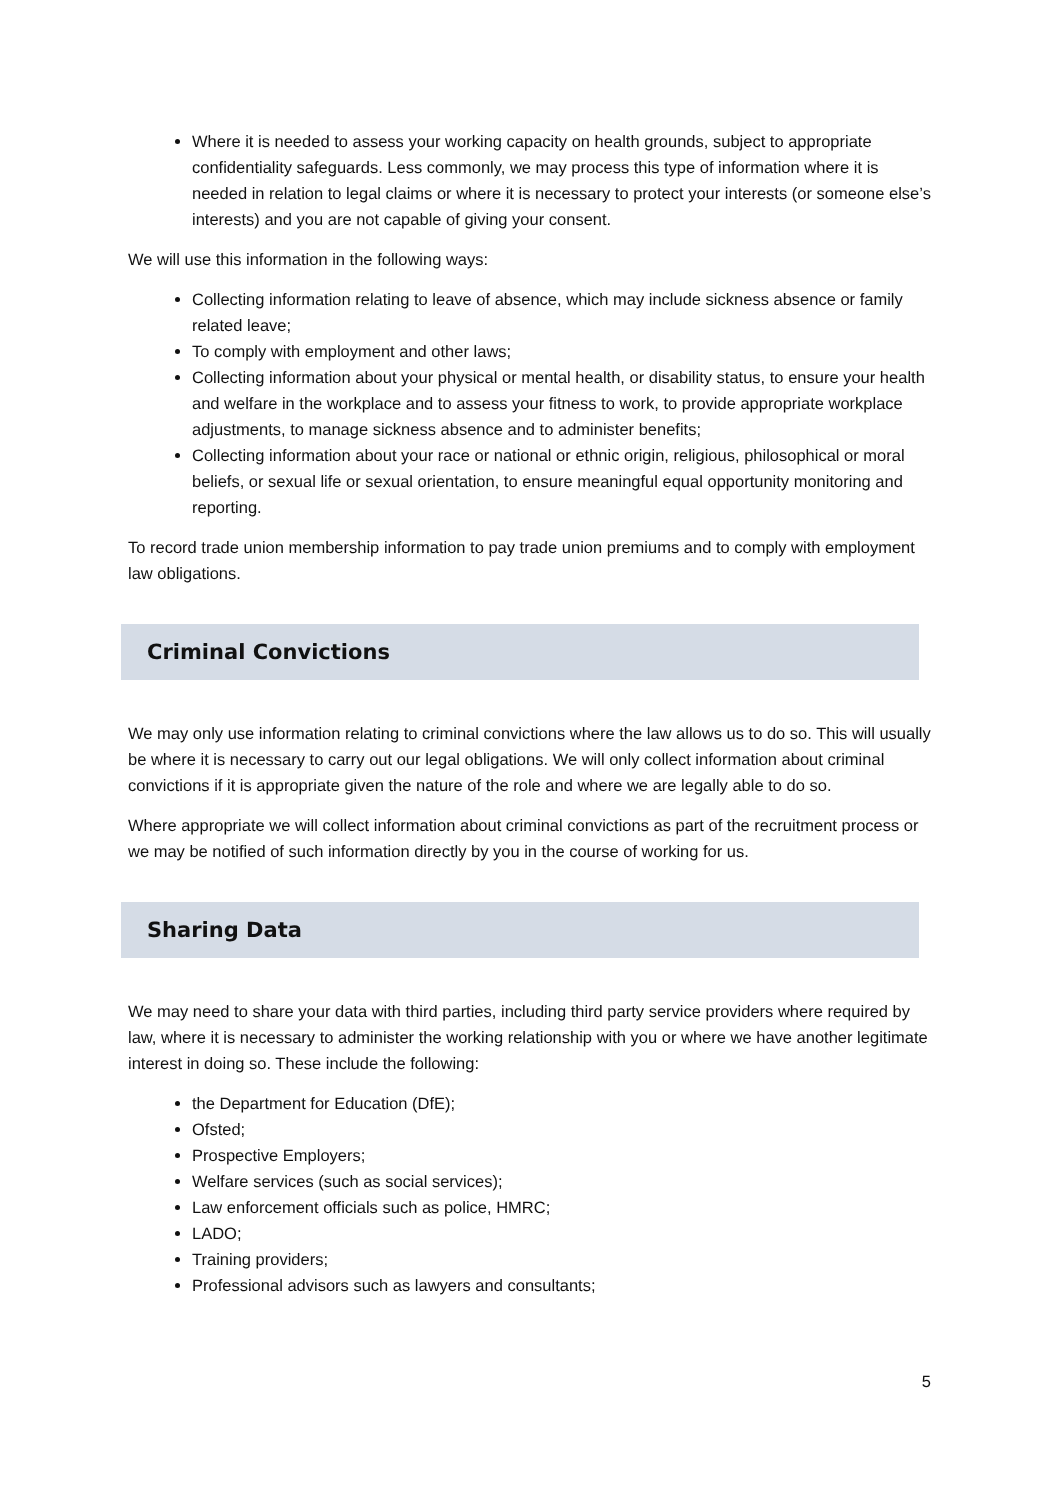Where it is needed to assess your working capacity on health grounds, subject to appropriate confidentiality safeguards. Less commonly, we may process this type of information where it is needed in relation to legal claims or where it is necessary to protect your interests (or someone else’s interests) and you are not capable of giving your consent.
We will use this information in the following ways:
Collecting information relating to leave of absence, which may include sickness absence or family related leave;
To comply with employment and other laws;
Collecting information about your physical or mental health, or disability status, to ensure your health and welfare in the workplace and to assess your fitness to work, to provide appropriate workplace adjustments, to manage sickness absence and to administer benefits;
Collecting information about your race or national or ethnic origin, religious, philosophical or moral beliefs, or sexual life or sexual orientation, to ensure meaningful equal opportunity monitoring and reporting.
To record trade union membership information to pay trade union premiums and to comply with employment law obligations.
Criminal Convictions
We may only use information relating to criminal convictions where the law allows us to do so. This will usually be where it is necessary to carry out our legal obligations. We will only collect information about criminal convictions if it is appropriate given the nature of the role and where we are legally able to do so.
Where appropriate we will collect information about criminal convictions as part of the recruitment process or we may be notified of such information directly by you in the course of working for us.
Sharing Data
We may need to share your data with third parties, including third party service providers where required by law, where it is necessary to administer the working relationship with you or where we have another legitimate interest in doing so. These include the following:
the Department for Education (DfE);
Ofsted;
Prospective Employers;
Welfare services (such as social services);
Law enforcement officials such as police, HMRC;
LADO;
Training providers;
Professional advisors such as lawyers and consultants;
5